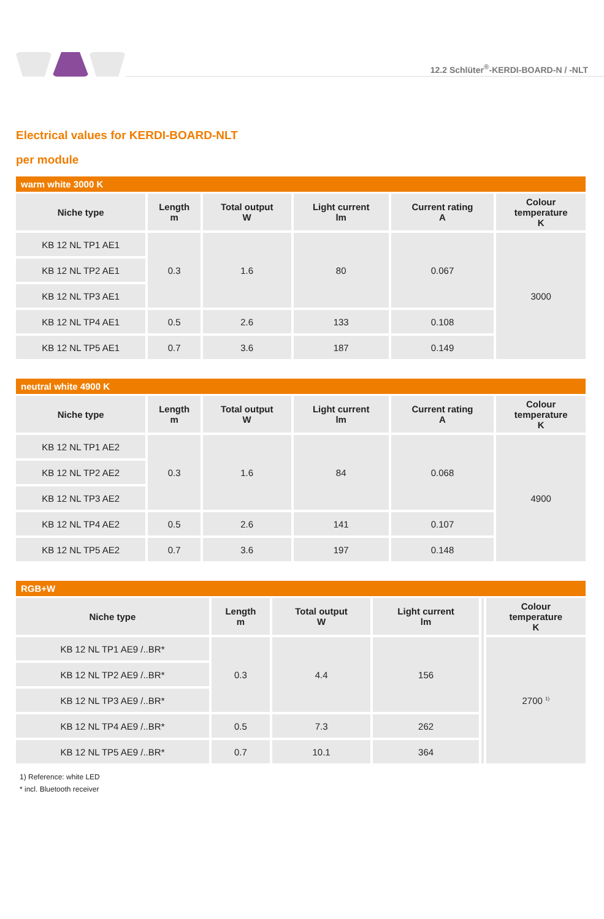12.2 Schlüter<sup>®</sup>-KERDI-BOARD-N / -NLT
Electrical values for KERDI-BOARD-NLT
per module
warm white 3000 K
| Niche type | Length m | Total output W | Light current lm | Current rating A | Colour temperature K |
| --- | --- | --- | --- | --- | --- |
| KB 12 NL TP1 AE1 | 0.3 | 1.6 | 80 | 0.067 | 3000 |
| KB 12 NL TP2 AE1 | | | | | |
| KB 12 NL TP3 AE1 | | | | | |
| KB 12 NL TP4 AE1 | 0.5 | 2.6 | 133 | 0.108 | |
| KB 12 NL TP5 AE1 | 0.7 | 3.6 | 187 | 0.149 | |
neutral white 4900 K
| Niche type | Length m | Total output W | Light current lm | Current rating A | Colour temperature K |
| --- | --- | --- | --- | --- | --- |
| KB 12 NL TP1 AE2 | 0.3 | 1.6 | 84 | 0.068 | 4900 |
| KB 12 NL TP2 AE2 | | | | | |
| KB 12 NL TP3 AE2 | | | | | |
| KB 12 NL TP4 AE2 | 0.5 | 2.6 | 141 | 0.107 | |
| KB 12 NL TP5 AE2 | 0.7 | 3.6 | 197 | 0.148 | |
RGB+W
| Niche type | Length m | Total output W | Light current lm | | Colour temperature K |
| KB 12 NL TP1 AE9 /..BR* | 0.3 | 4.4 | 156 | | 2700 <sup>1)</sup> |
| KB 12 NL TP2 AE9 /..BR* | | | | | |
| KB 12 NL TP3 AE9 /..BR* | | | | | |
| KB 12 NL TP4 AE9 /..BR* | 0.5 | 7.3 | 262 | | |
| KB 12 NL TP5 AE9 /..BR* | 0.7 | 10.1 | 364 | | |
1) Reference: white LED
* incl. Bluetooth receiver